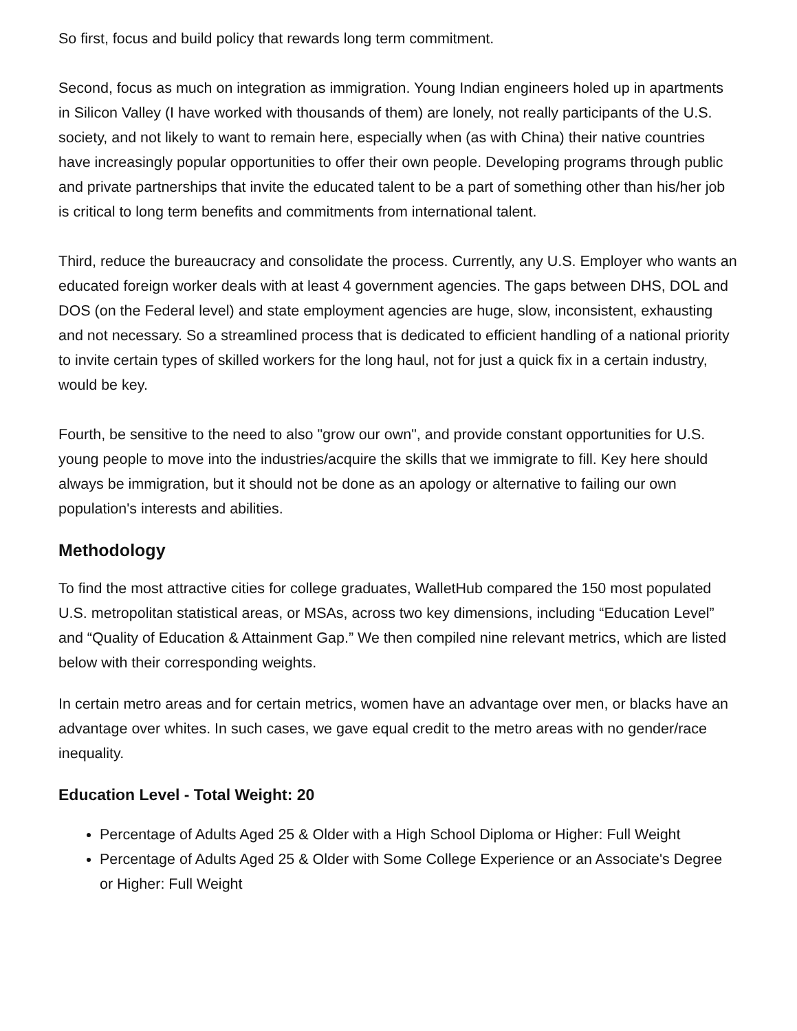So first, focus and build policy that rewards long term commitment.
Second, focus as much on integration as immigration. Young Indian engineers holed up in apartments in Silicon Valley (I have worked with thousands of them) are lonely, not really participants of the U.S. society, and not likely to want to remain here, especially when (as with China) their native countries have increasingly popular opportunities to offer their own people. Developing programs through public and private partnerships that invite the educated talent to be a part of something other than his/her job is critical to long term benefits and commitments from international talent.
Third, reduce the bureaucracy and consolidate the process. Currently, any U.S. Employer who wants an educated foreign worker deals with at least 4 government agencies. The gaps between DHS, DOL and DOS (on the Federal level) and state employment agencies are huge, slow, inconsistent, exhausting and not necessary. So a streamlined process that is dedicated to efficient handling of a national priority to invite certain types of skilled workers for the long haul, not for just a quick fix in a certain industry, would be key.
Fourth, be sensitive to the need to also "grow our own", and provide constant opportunities for U.S. young people to move into the industries/acquire the skills that we immigrate to fill. Key here should always be immigration, but it should not be done as an apology or alternative to failing our own population's interests and abilities.
Methodology
To find the most attractive cities for college graduates, WalletHub compared the 150 most populated U.S. metropolitan statistical areas, or MSAs, across two key dimensions, including “Education Level” and “Quality of Education & Attainment Gap.” We then compiled nine relevant metrics, which are listed below with their corresponding weights.
In certain metro areas and for certain metrics, women have an advantage over men, or blacks have an advantage over whites. In such cases, we gave equal credit to the metro areas with no gender/race inequality.
Education Level - Total Weight: 20
Percentage of Adults Aged 25 & Older with a High School Diploma or Higher: Full Weight
Percentage of Adults Aged 25 & Older with Some College Experience or an Associate's Degree or Higher: Full Weight